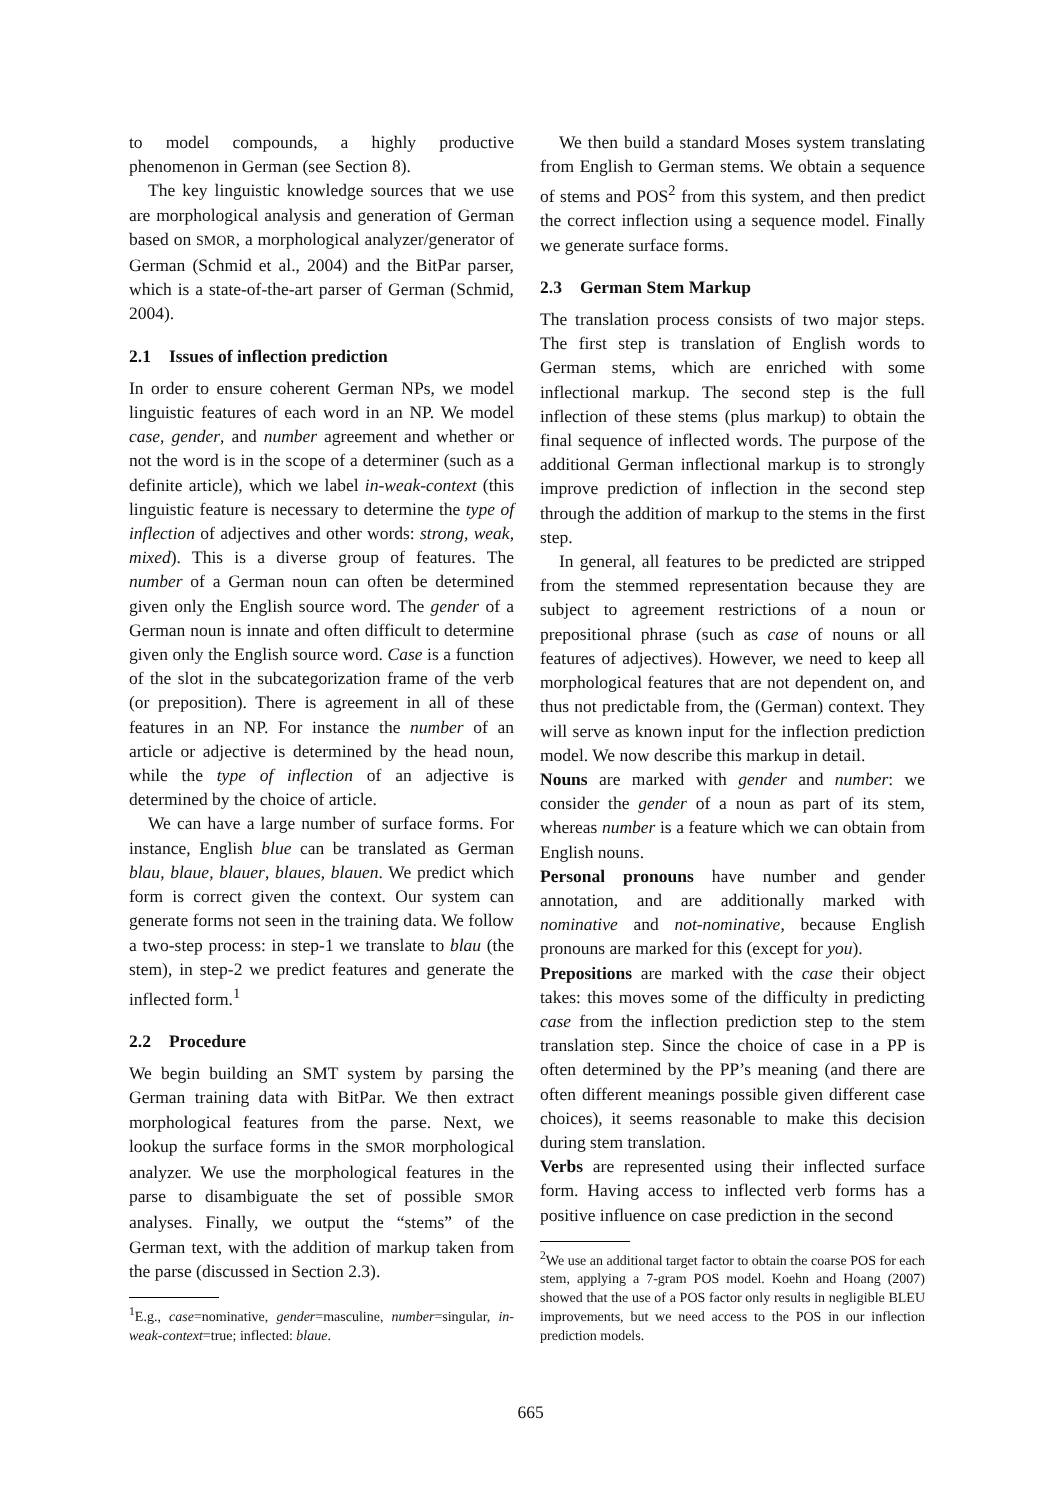to model compounds, a highly productive phenomenon in German (see Section 8).
The key linguistic knowledge sources that we use are morphological analysis and generation of German based on SMOR, a morphological analyzer/generator of German (Schmid et al., 2004) and the BitPar parser, which is a state-of-the-art parser of German (Schmid, 2004).
2.1 Issues of inflection prediction
In order to ensure coherent German NPs, we model linguistic features of each word in an NP. We model case, gender, and number agreement and whether or not the word is in the scope of a determiner (such as a definite article), which we label in-weak-context (this linguistic feature is necessary to determine the type of inflection of adjectives and other words: strong, weak, mixed). This is a diverse group of features. The number of a German noun can often be determined given only the English source word. The gender of a German noun is innate and often difficult to determine given only the English source word. Case is a function of the slot in the subcategorization frame of the verb (or preposition). There is agreement in all of these features in an NP. For instance the number of an article or adjective is determined by the head noun, while the type of inflection of an adjective is determined by the choice of article.
We can have a large number of surface forms. For instance, English blue can be translated as German blau, blaue, blauer, blaues, blauen. We predict which form is correct given the context. Our system can generate forms not seen in the training data. We follow a two-step process: in step-1 we translate to blau (the stem), in step-2 we predict features and generate the inflected form.<sup>1</sup>
2.2 Procedure
We begin building an SMT system by parsing the German training data with BitPar. We then extract morphological features from the parse. Next, we lookup the surface forms in the SMOR morphological analyzer. We use the morphological features in the parse to disambiguate the set of possible SMOR analyses. Finally, we output the “stems” of the German text, with the addition of markup taken from the parse (discussed in Section 2.3).
<sup>1</sup> E.g., case=nominative, gender=masculine, number=singular, in-weak-context=true; inflected: blaue.
We then build a standard Moses system translating from English to German stems. We obtain a sequence of stems and POS<sup>2</sup> from this system, and then predict the correct inflection using a sequence model. Finally we generate surface forms.
2.3 German Stem Markup
The translation process consists of two major steps. The first step is translation of English words to German stems, which are enriched with some inflectional markup. The second step is the full inflection of these stems (plus markup) to obtain the final sequence of inflected words. The purpose of the additional German inflectional markup is to strongly improve prediction of inflection in the second step through the addition of markup to the stems in the first step.
In general, all features to be predicted are stripped from the stemmed representation because they are subject to agreement restrictions of a noun or prepositional phrase (such as case of nouns or all features of adjectives). However, we need to keep all morphological features that are not dependent on, and thus not predictable from, the (German) context. They will serve as known input for the inflection prediction model. We now describe this markup in detail.
Nouns are marked with gender and number: we consider the gender of a noun as part of its stem, whereas number is a feature which we can obtain from English nouns.
Personal pronouns have number and gender annotation, and are additionally marked with nominative and not-nominative, because English pronouns are marked for this (except for you).
Prepositions are marked with the case their object takes: this moves some of the difficulty in predicting case from the inflection prediction step to the stem translation step. Since the choice of case in a PP is often determined by the PP’s meaning (and there are often different meanings possible given different case choices), it seems reasonable to make this decision during stem translation.
Verbs are represented using their inflected surface form. Having access to inflected verb forms has a positive influence on case prediction in the second
<sup>2</sup> We use an additional target factor to obtain the coarse POS for each stem, applying a 7-gram POS model. Koehn and Hoang (2007) showed that the use of a POS factor only results in negligible BLEU improvements, but we need access to the POS in our inflection prediction models.
665